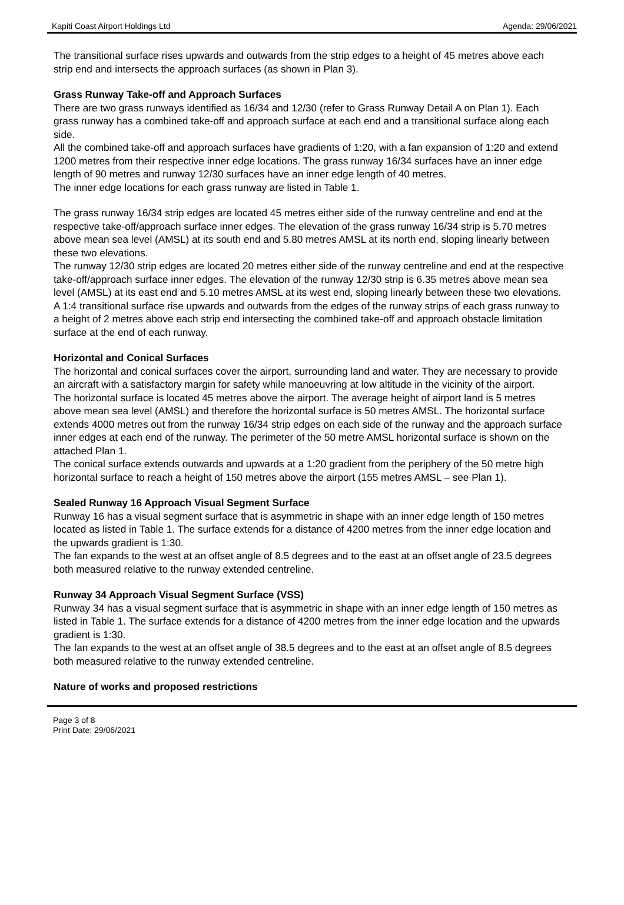Kapiti Coast Airport Holdings Ltd Agenda: 29/06/2021
The transitional surface rises upwards and outwards from the strip edges to a height of 45 metres above each strip end and intersects the approach surfaces (as shown in Plan 3).
Grass Runway Take-off and Approach Surfaces
There are two grass runways identified as 16/34 and 12/30 (refer to Grass Runway Detail A on Plan 1). Each grass runway has a combined take-off and approach surface at each end and a transitional surface along each side.
All the combined take-off and approach surfaces have gradients of 1:20, with a fan expansion of 1:20 and extend 1200 metres from their respective inner edge locations. The grass runway 16/34 surfaces have an inner edge length of 90 metres and runway 12/30 surfaces have an inner edge length of 40 metres.
The inner edge locations for each grass runway are listed in Table 1.
The grass runway 16/34 strip edges are located 45 metres either side of the runway centreline and end at the respective take-off/approach surface inner edges. The elevation of the grass runway 16/34 strip is 5.70 metres above mean sea level (AMSL) at its south end and 5.80 metres AMSL at its north end, sloping linearly between these two elevations.
The runway 12/30 strip edges are located 20 metres either side of the runway centreline and end at the respective take-off/approach surface inner edges. The elevation of the runway 12/30 strip is 6.35 metres above mean sea level (AMSL) at its east end and 5.10 metres AMSL at its west end, sloping linearly between these two elevations.
A 1:4 transitional surface rise upwards and outwards from the edges of the runway strips of each grass runway to a height of 2 metres above each strip end intersecting the combined take-off and approach obstacle limitation surface at the end of each runway.
Horizontal and Conical Surfaces
The horizontal and conical surfaces cover the airport, surrounding land and water. They are necessary to provide an aircraft with a satisfactory margin for safety while manoeuvring at low altitude in the vicinity of the airport.
The horizontal surface is located 45 metres above the airport. The average height of airport land is 5 metres above mean sea level (AMSL) and therefore the horizontal surface is 50 metres AMSL. The horizontal surface extends 4000 metres out from the runway 16/34 strip edges on each side of the runway and the approach surface inner edges at each end of the runway. The perimeter of the 50 metre AMSL horizontal surface is shown on the attached Plan 1.
The conical surface extends outwards and upwards at a 1:20 gradient from the periphery of the 50 metre high horizontal surface to reach a height of 150 metres above the airport (155 metres AMSL – see Plan 1).
Sealed Runway 16 Approach Visual Segment Surface
Runway 16 has a visual segment surface that is asymmetric in shape with an inner edge length of 150 metres located as listed in Table 1. The surface extends for a distance of 4200 metres from the inner edge location and the upwards gradient is 1:30.
The fan expands to the west at an offset angle of 8.5 degrees and to the east at an offset angle of 23.5 degrees both measured relative to the runway extended centreline.
Runway 34 Approach Visual Segment Surface (VSS)
Runway 34 has a visual segment surface that is asymmetric in shape with an inner edge length of 150 metres as listed in Table 1. The surface extends for a distance of 4200 metres from the inner edge location and the upwards gradient is 1:30.
The fan expands to the west at an offset angle of 38.5 degrees and to the east at an offset angle of 8.5 degrees both measured relative to the runway extended centreline.
Nature of works and proposed restrictions
Page 3 of 8
Print Date: 29/06/2021